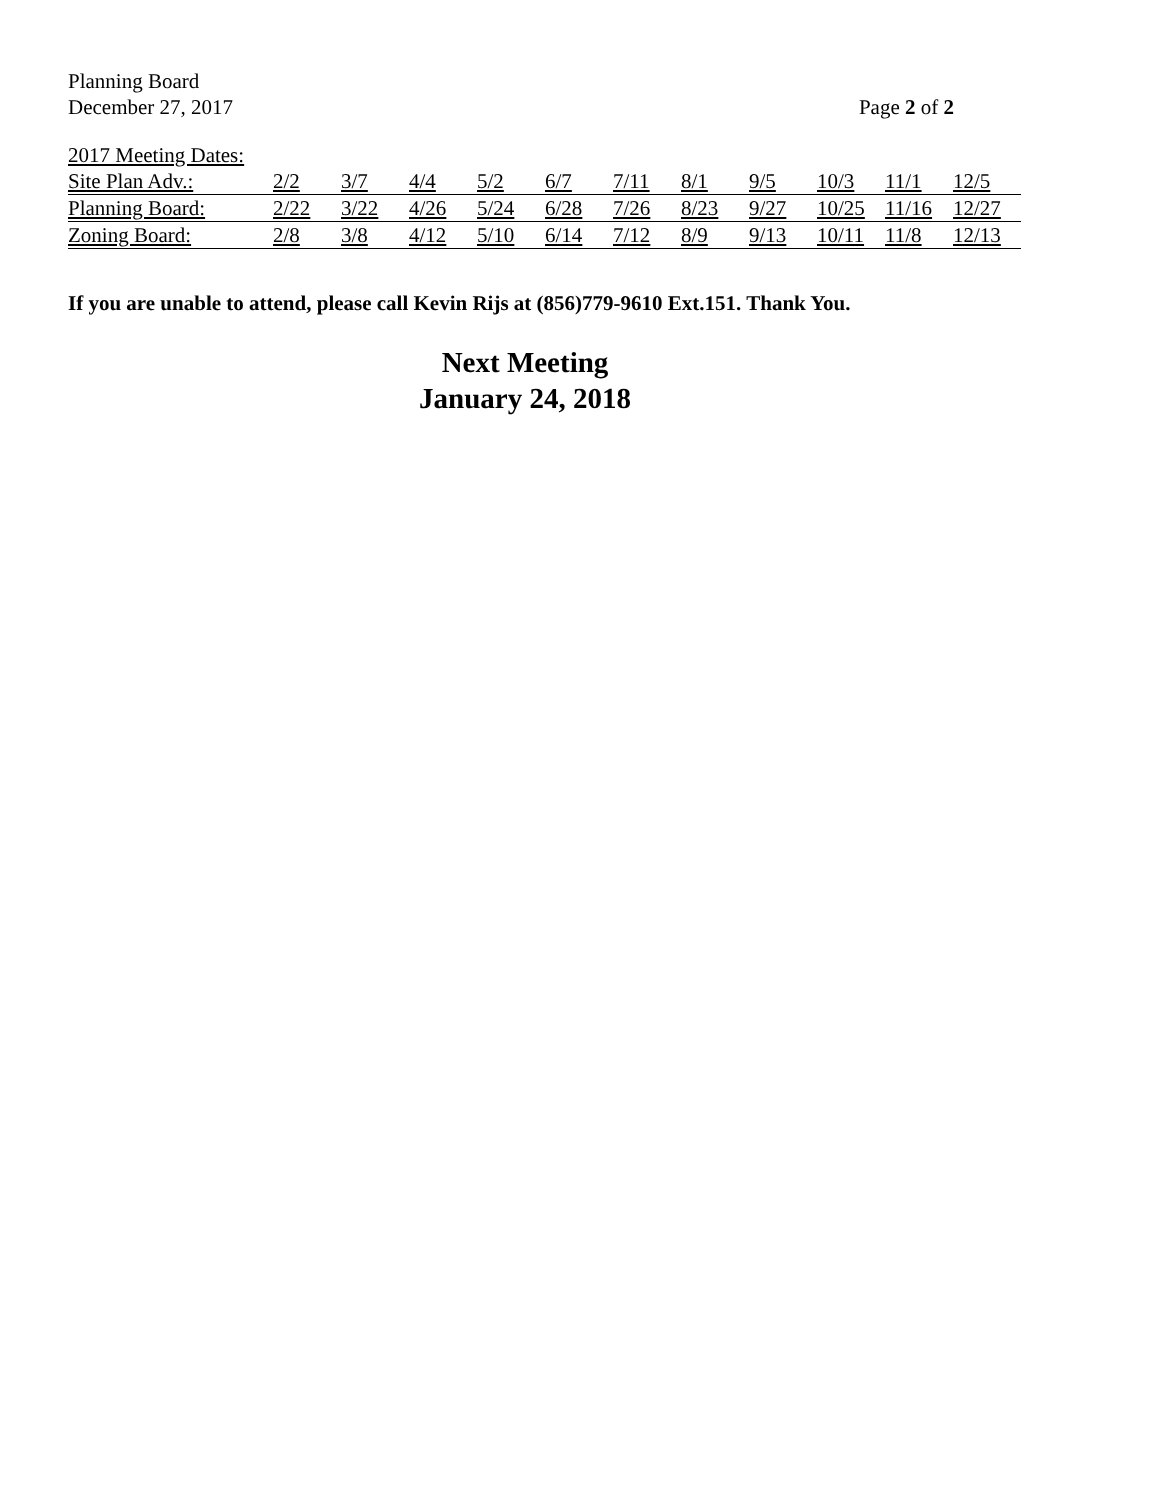Planning Board
December 27, 2017 Page 2 of 2
2017 Meeting Dates:
| Site Plan Adv.: | 2/2 | 3/7 | 4/4 | 5/2 | 6/7 | 7/11 | 8/1 | 9/5 | 10/3 | 11/1 | 12/5 |
| Planning Board: | 2/22 | 3/22 | 4/26 | 5/24 | 6/28 | 7/26 | 8/23 | 9/27 | 10/25 | 11/16 | 12/27 |
| Zoning Board: | 2/8 | 3/8 | 4/12 | 5/10 | 6/14 | 7/12 | 8/9 | 9/13 | 10/11 | 11/8 | 12/13 |
If you are unable to attend, please call Kevin Rijs at (856)779-9610 Ext.151. Thank You.
Next Meeting
January 24, 2018